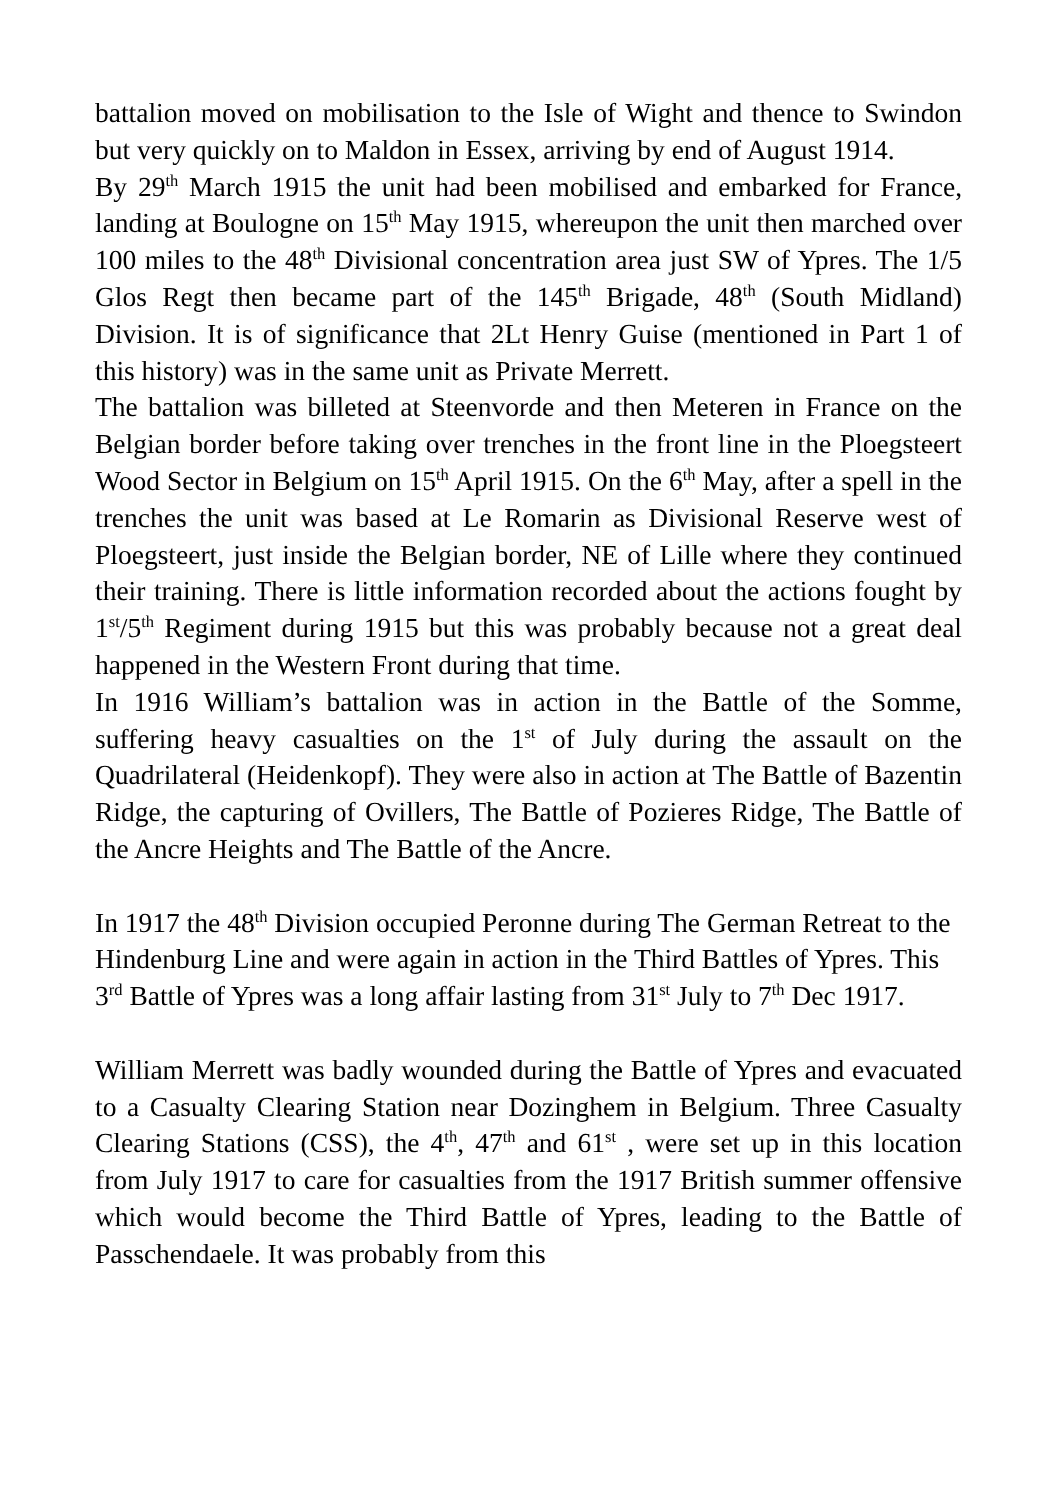battalion moved on mobilisation to the Isle of Wight and thence to Swindon but very quickly on to Maldon in Essex, arriving by end of August 1914.
By 29<sup>th</sup> March 1915 the unit had been mobilised and embarked for France, landing at Boulogne on 15<sup>th</sup> May 1915, whereupon the unit then marched over 100 miles to the 48<sup>th</sup> Divisional concentration area just SW of Ypres. The 1/5 Glos Regt then became part of the 145<sup>th</sup> Brigade, 48<sup>th</sup> (South Midland) Division. It is of significance that 2Lt Henry Guise (mentioned in Part 1 of this history) was in the same unit as Private Merrett.
The battalion was billeted at Steenvorde and then Meteren in France on the Belgian border before taking over trenches in the front line in the Ploegsteert Wood Sector in Belgium on 15<sup>th</sup> April 1915. On the 6<sup>th</sup> May, after a spell in the trenches the unit was based at Le Romarin as Divisional Reserve west of Ploegsteert, just inside the Belgian border, NE of Lille where they continued their training. There is little information recorded about the actions fought by 1<sup>st</sup>/5<sup>th</sup> Regiment during 1915 but this was probably because not a great deal happened in the Western Front during that time.
In 1916 William’s battalion was in action in the Battle of the Somme, suffering heavy casualties on the 1<sup>st</sup> of July during the assault on the Quadrilateral (Heidenkopf). They were also in action at The Battle of Bazentin Ridge, the capturing of Ovillers, The Battle of Pozieres Ridge, The Battle of the Ancre Heights and The Battle of the Ancre.
In 1917 the 48<sup>th</sup> Division occupied Peronne during The German Retreat to the Hindenburg Line and were again in action in the Third Battles of Ypres. This 3<sup>rd</sup> Battle of Ypres was a long affair lasting from 31<sup>st</sup> July to 7<sup>th</sup> Dec 1917.
William Merrett was badly wounded during the Battle of Ypres and evacuated to a Casualty Clearing Station near Dozinghem in Belgium. Three Casualty Clearing Stations (CSS), the 4<sup>th</sup>, 47<sup>th</sup> and 61<sup>st</sup> , were set up in this location from July 1917 to care for casualties from the 1917 British summer offensive which would become the Third Battle of Ypres, leading to the Battle of Passchendaele. It was probably from this